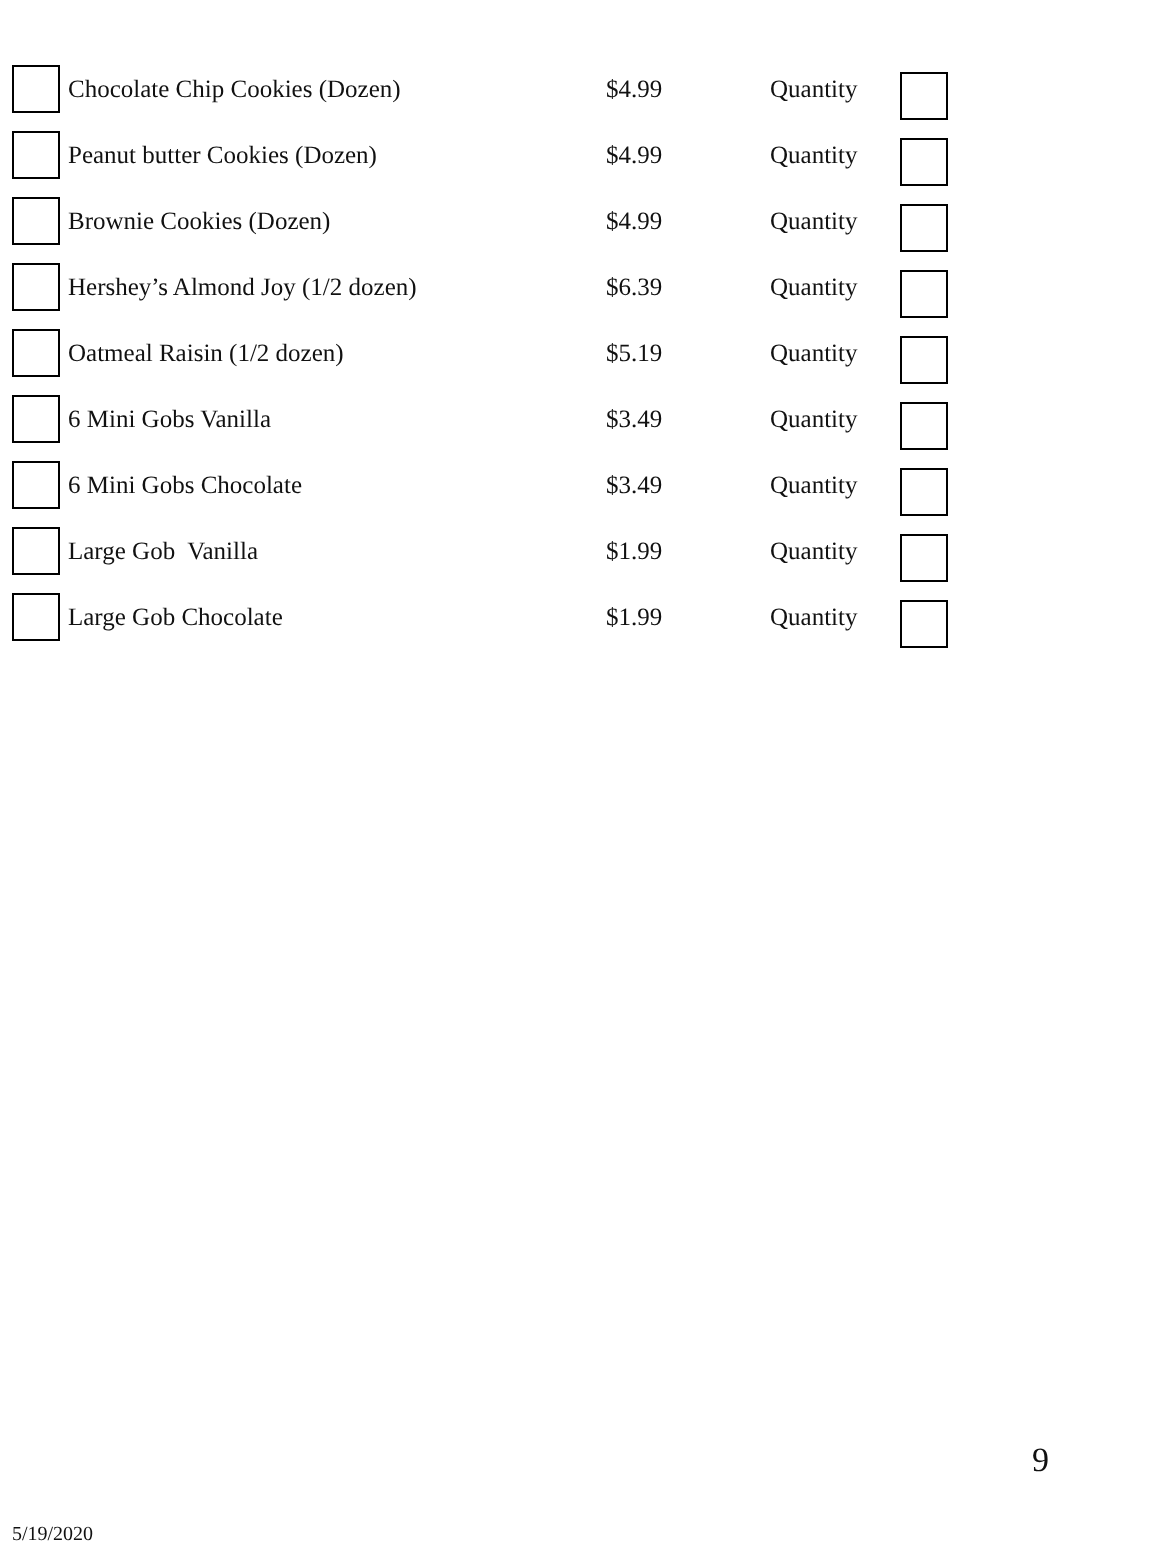| | Chocolate Chip Cookies (Dozen) | $4.99 | Quantity | |
| | Peanut butter Cookies (Dozen) | $4.99 | Quantity | |
| | Brownie Cookies (Dozen) | $4.99 | Quantity | |
| | Hershey’s Almond Joy (1/2 dozen) | $6.39 | Quantity | |
| | Oatmeal Raisin (1/2 dozen) | $5.19 | Quantity | |
| | 6 Mini Gobs Vanilla | $3.49 | Quantity | |
| | 6 Mini Gobs Chocolate | $3.49 | Quantity | |
| | Large Gob Vanilla | $1.99 | Quantity | |
| | Large Gob Chocolate | $1.99 | Quantity | |
9
5/19/2020